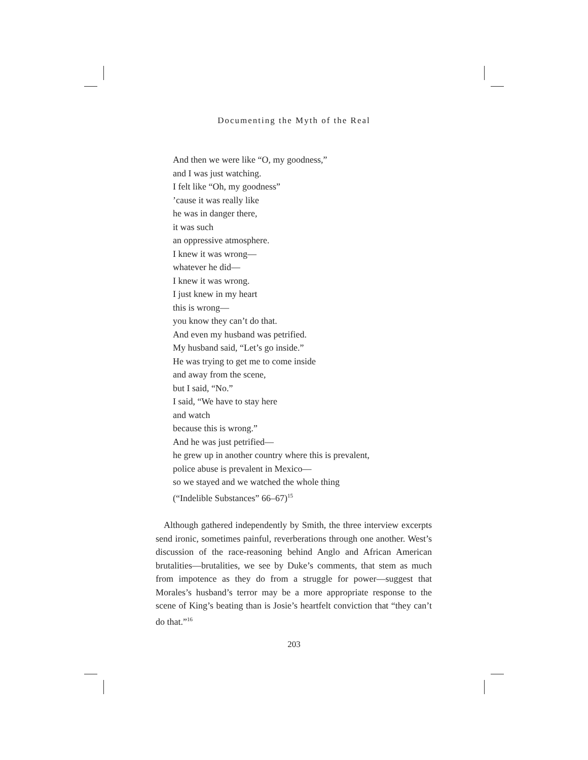Documenting the Myth of the Real
And then we were like “O, my goodness,”
and I was just watching.
I felt like “Oh, my goodness”
’cause it was really like
he was in danger there,
it was such
an oppressive atmosphere.
I knew it was wrong—
whatever he did—
I knew it was wrong.
I just knew in my heart
this is wrong—
you know they can’t do that.
And even my husband was petrified.
My husband said, “Let’s go inside.”
He was trying to get me to come inside
and away from the scene,
but I said, “No.”
I said, “We have to stay here
and watch
because this is wrong.”
And he was just petrified—
he grew up in another country where this is prevalent,
police abuse is prevalent in Mexico—
so we stayed and we watched the whole thing
(“Indelible Substances” 66–67)<sup>15</sup>
Although gathered independently by Smith, the three interview excerpts send ironic, sometimes painful, reverberations through one another. West’s discussion of the race-reasoning behind Anglo and African American brutalities—brutalities, we see by Duke’s comments, that stem as much from impotence as they do from a struggle for power—suggest that Morales’s husband’s terror may be a more appropriate response to the scene of King’s beating than is Josie’s heartfelt conviction that “they can’t do that.”<sup>16</sup>
203